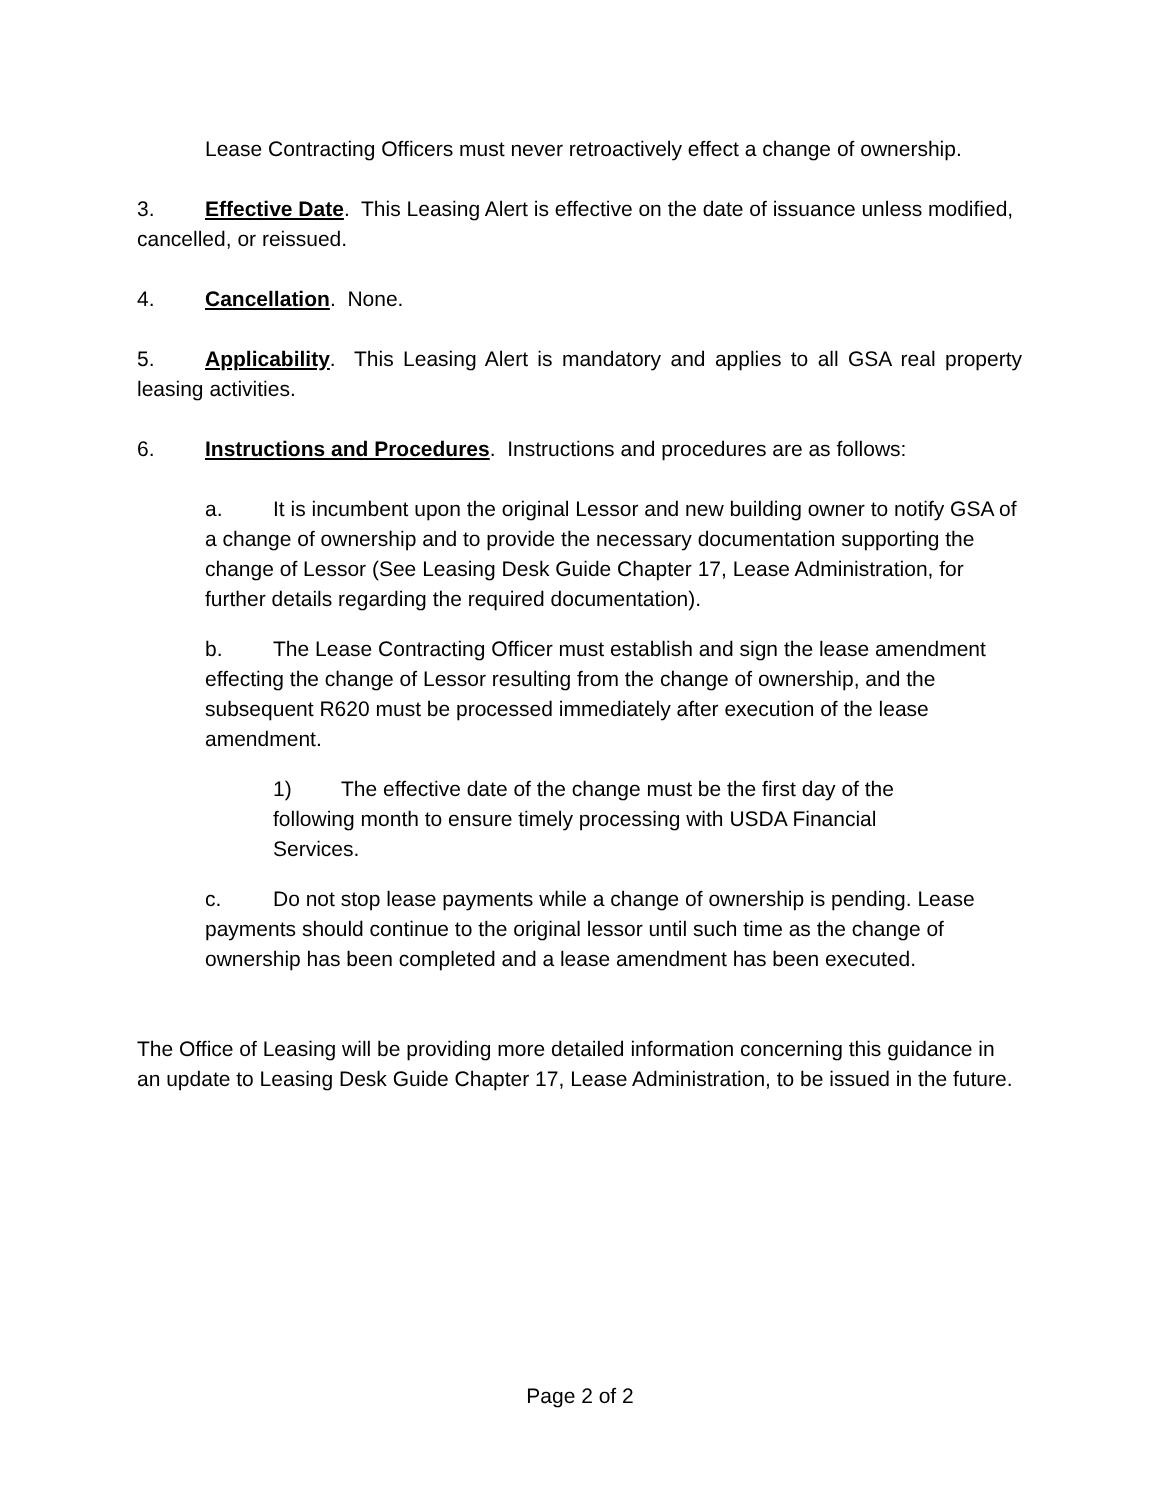Lease Contracting Officers must never retroactively effect a change of ownership.
3. Effective Date. This Leasing Alert is effective on the date of issuance unless modified, cancelled, or reissued.
4. Cancellation. None.
5. Applicability. This Leasing Alert is mandatory and applies to all GSA real property leasing activities.
6. Instructions and Procedures. Instructions and procedures are as follows:
a. It is incumbent upon the original Lessor and new building owner to notify GSA of a change of ownership and to provide the necessary documentation supporting the change of Lessor (See Leasing Desk Guide Chapter 17, Lease Administration, for further details regarding the required documentation).
b. The Lease Contracting Officer must establish and sign the lease amendment effecting the change of Lessor resulting from the change of ownership, and the subsequent R620 must be processed immediately after execution of the lease amendment.
1) The effective date of the change must be the first day of the following month to ensure timely processing with USDA Financial Services.
c. Do not stop lease payments while a change of ownership is pending. Lease payments should continue to the original lessor until such time as the change of ownership has been completed and a lease amendment has been executed.
The Office of Leasing will be providing more detailed information concerning this guidance in an update to Leasing Desk Guide Chapter 17, Lease Administration, to be issued in the future.
Page 2 of 2